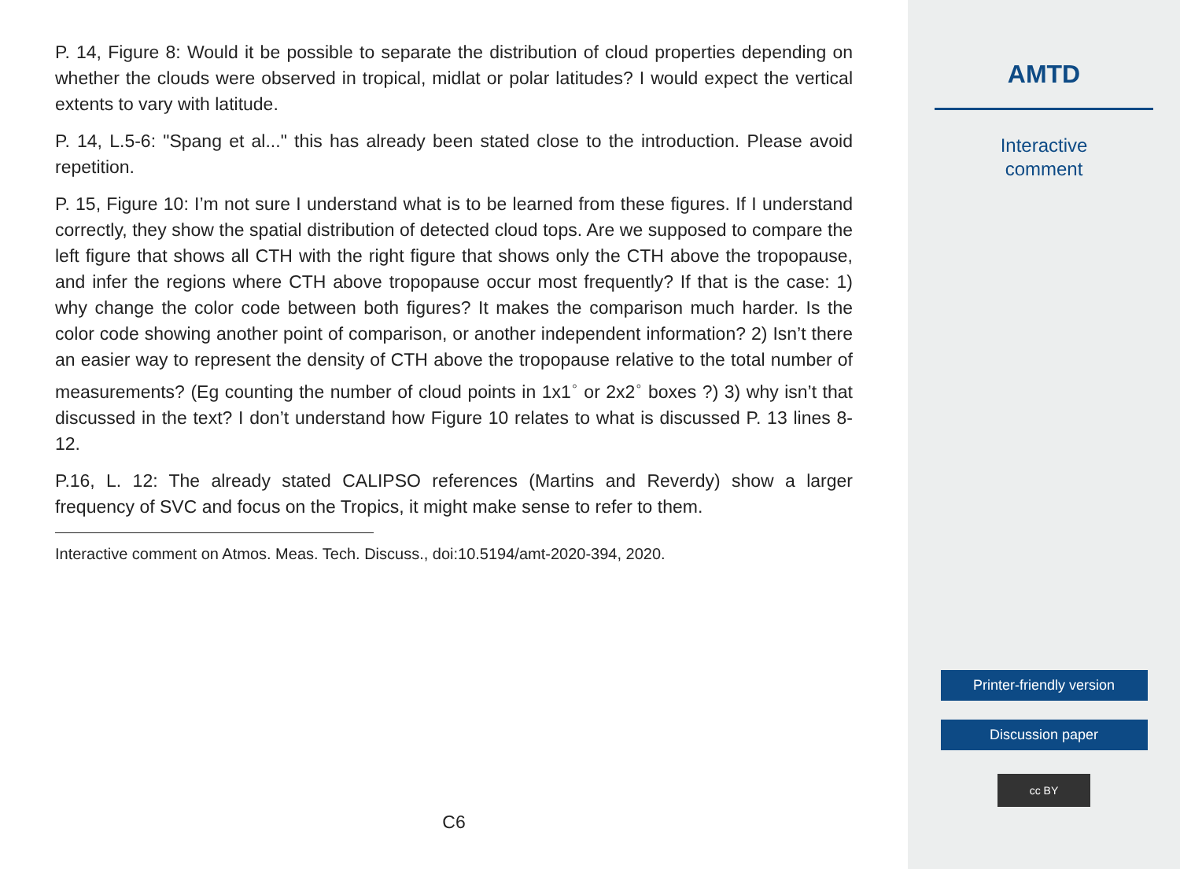P. 14, Figure 8: Would it be possible to separate the distribution of cloud properties depending on whether the clouds were observed in tropical, midlat or polar latitudes? I would expect the vertical extents to vary with latitude.
P. 14, L.5-6: "Spang et al..." this has already been stated close to the introduction. Please avoid repetition.
P. 15, Figure 10: I’m not sure I understand what is to be learned from these figures. If I understand correctly, they show the spatial distribution of detected cloud tops. Are we supposed to compare the left figure that shows all CTH with the right figure that shows only the CTH above the tropopause, and infer the regions where CTH above tropopause occur most frequently? If that is the case: 1) why change the color code between both figures? It makes the comparison much harder. Is the color code showing another point of comparison, or another independent information? 2) Isn’t there an easier way to represent the density of CTH above the tropopause relative to the total number of measurements? (Eg counting the number of cloud points in 1x1<sup>◦</sup> or 2x2<sup>◦</sup> boxes ?) 3) why isn’t that discussed in the text? I don’t understand how Figure 10 relates to what is discussed P. 13 lines 8-12.
P.16, L. 12: The already stated CALIPSO references (Martins and Reverdy) show a larger frequency of SVC and focus on the Tropics, it might make sense to refer to them.
Interactive comment on Atmos. Meas. Tech. Discuss., doi:10.5194/amt-2020-394, 2020.
C6
AMTD
Interactive
comment
Printer-friendly version
Discussion paper
cc BY